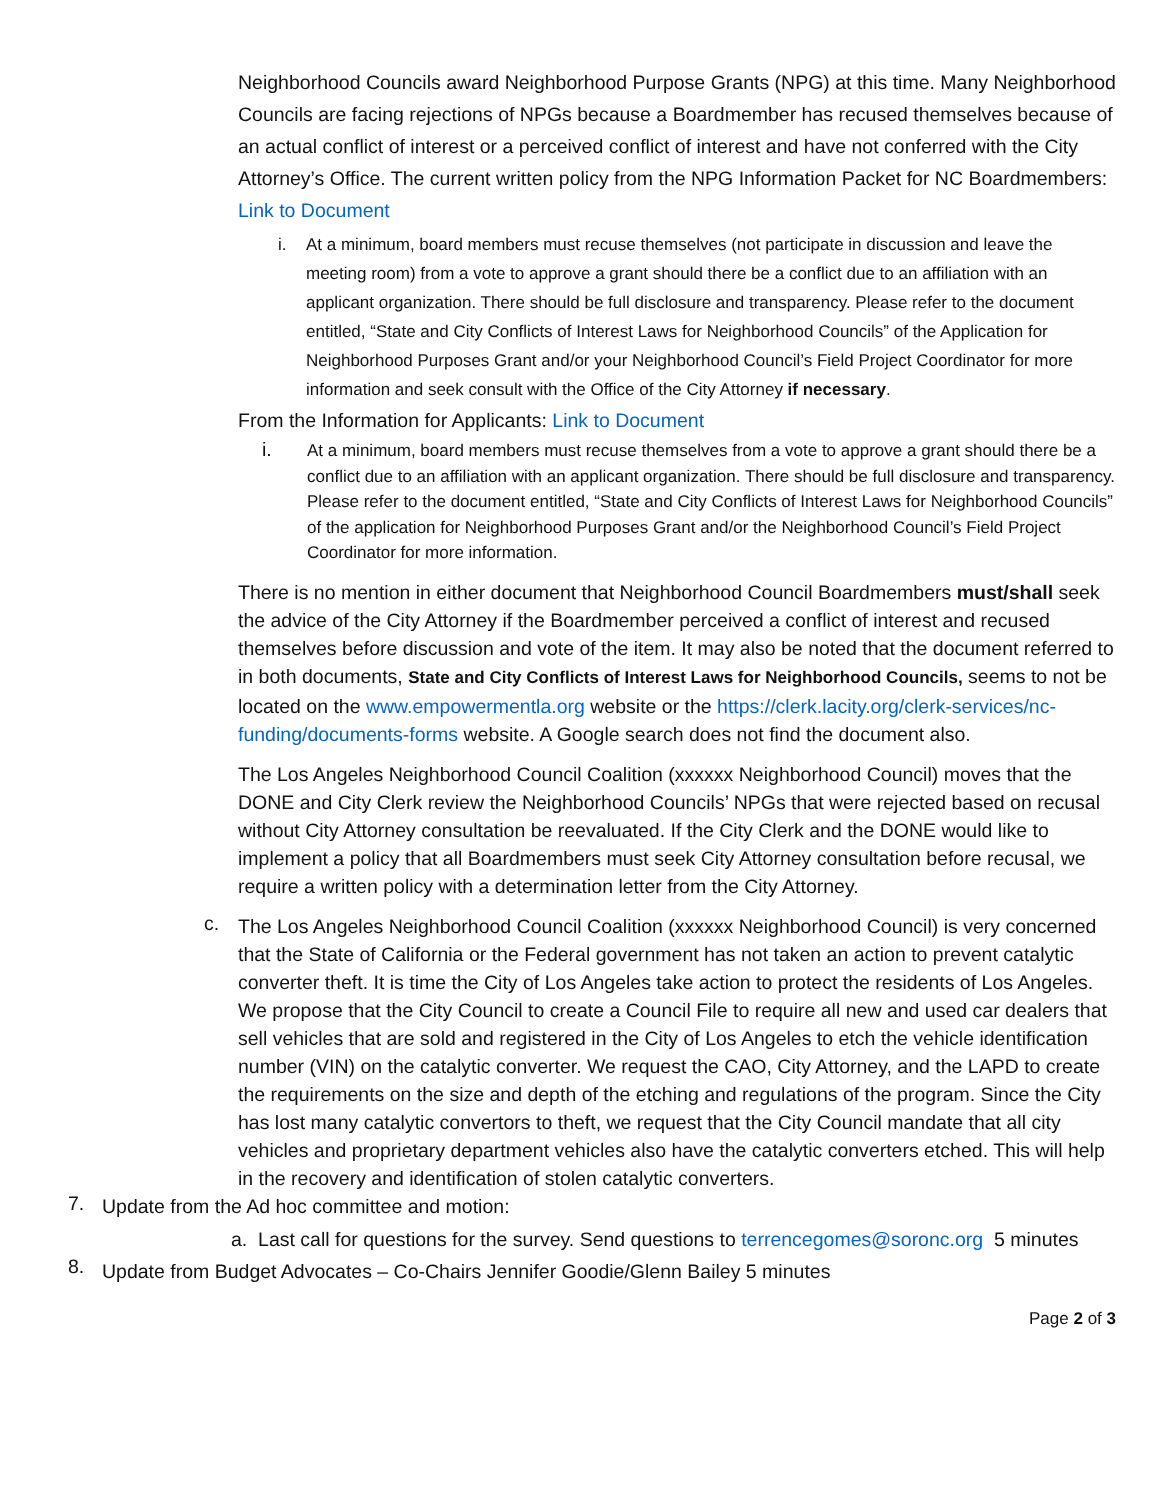Neighborhood Councils award Neighborhood Purpose Grants (NPG) at this time. Many Neighborhood Councils are facing rejections of NPGs because a Boardmember has recused themselves because of an actual conflict of interest or a perceived conflict of interest and have not conferred with the City Attorney’s Office. The current written policy from the NPG Information Packet for NC Boardmembers: Link to Document
i.
At a minimum, board members must recuse themselves (not participate in discussion and leave the meeting room) from a vote to approve a grant should there be a conflict due to an affiliation with an applicant organization. There should be full disclosure and transparency. Please refer to the document entitled, “State and City Conflicts of Interest Laws for Neighborhood Councils” of the Application for Neighborhood Purposes Grant and/or your Neighborhood Council’s Field Project Coordinator for more information and seek consult with the Office of the City Attorney if necessary.
From the Information for Applicants: Link to Document
i.
At a minimum, board members must recuse themselves from a vote to approve a grant should there be a conflict due to an affiliation with an applicant organization. There should be full disclosure and transparency. Please refer to the document entitled, “State and City Conflicts of Interest Laws for Neighborhood Councils” of the application for Neighborhood Purposes Grant and/or the Neighborhood Council’s Field Project Coordinator for more information.
There is no mention in either document that Neighborhood Council Boardmembers must/shall seek the advice of the City Attorney if the Boardmember perceived a conflict of interest and recused themselves before discussion and vote of the item. It may also be noted that the document referred to in both documents, State and City Conflicts of Interest Laws for Neighborhood Councils, seems to not be located on the www.empowermentla.org website or the https://clerk.lacity.org/clerk-services/nc-funding/documents-forms website. A Google search does not find the document also.
The Los Angeles Neighborhood Council Coalition (xxxxxx Neighborhood Council) moves that the DONE and City Clerk review the Neighborhood Councils’ NPGs that were rejected based on recusal without City Attorney consultation be reevaluated. If the City Clerk and the DONE would like to implement a policy that all Boardmembers must seek City Attorney consultation before recusal, we require a written policy with a determination letter from the City Attorney.
c.
The Los Angeles Neighborhood Council Coalition (xxxxxx Neighborhood Council) is very concerned that the State of California or the Federal government has not taken an action to prevent catalytic converter theft. It is time the City of Los Angeles take action to protect the residents of Los Angeles. We propose that the City Council to create a Council File to require all new and used car dealers that sell vehicles that are sold and registered in the City of Los Angeles to etch the vehicle identification number (VIN) on the catalytic converter. We request the CAO, City Attorney, and the LAPD to create the requirements on the size and depth of the etching and regulations of the program. Since the City has lost many catalytic convertors to theft, we request that the City Council mandate that all city vehicles and proprietary department vehicles also have the catalytic converters etched. This will help in the recovery and identification of stolen catalytic converters.
7.
Update from the Ad hoc committee and motion:
a. Last call for questions for the survey. Send questions to terrencegomes@soronc.org 5 minutes
8.
Update from Budget Advocates – Co-Chairs Jennifer Goodie/Glenn Bailey 5 minutes
Page 2 of 3